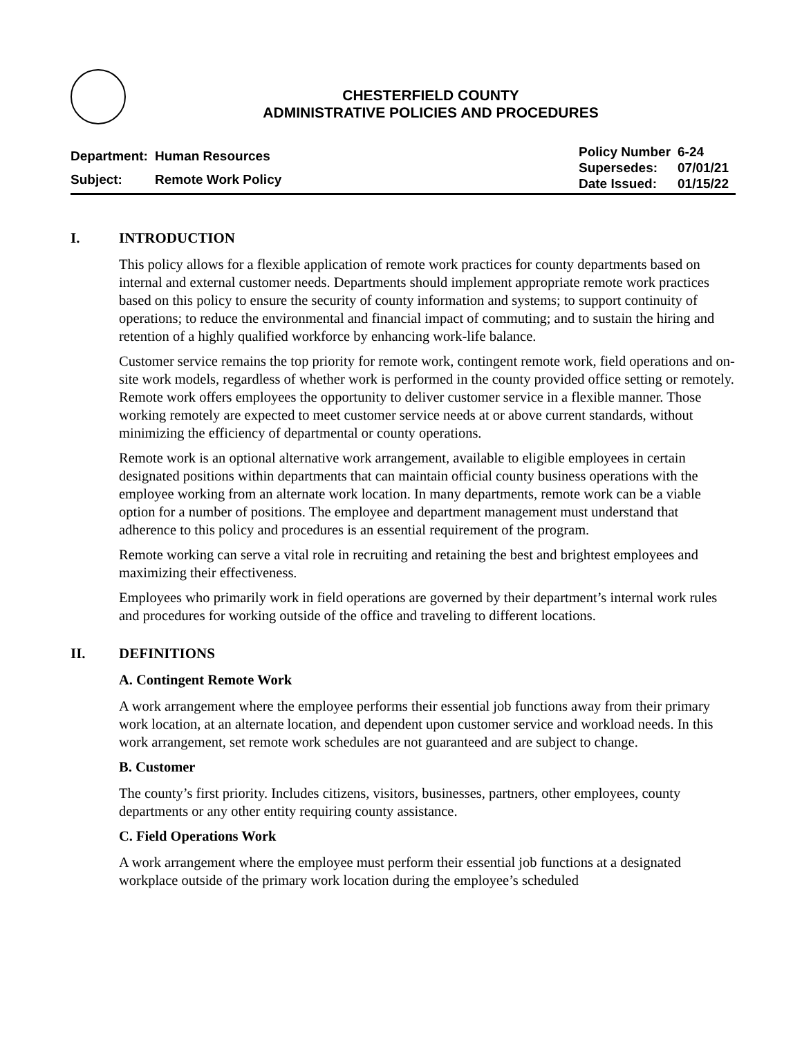CHESTERFIELD COUNTY
ADMINISTRATIVE POLICIES AND PROCEDURES
| Department: | Human Resources |
| Subject: | Remote Work Policy |
| Policy Number | 6-24 |
| Supersedes: | 07/01/21 |
| Date Issued: | 01/15/22 |
I. INTRODUCTION
This policy allows for a flexible application of remote work practices for county departments based on internal and external customer needs. Departments should implement appropriate remote work practices based on this policy to ensure the security of county information and systems; to support continuity of operations; to reduce the environmental and financial impact of commuting; and to sustain the hiring and retention of a highly qualified workforce by enhancing work-life balance.
Customer service remains the top priority for remote work, contingent remote work, field operations and on-site work models, regardless of whether work is performed in the county provided office setting or remotely. Remote work offers employees the opportunity to deliver customer service in a flexible manner. Those working remotely are expected to meet customer service needs at or above current standards, without minimizing the efficiency of departmental or county operations.
Remote work is an optional alternative work arrangement, available to eligible employees in certain designated positions within departments that can maintain official county business operations with the employee working from an alternate work location. In many departments, remote work can be a viable option for a number of positions. The employee and department management must understand that adherence to this policy and procedures is an essential requirement of the program.
Remote working can serve a vital role in recruiting and retaining the best and brightest employees and maximizing their effectiveness.
Employees who primarily work in field operations are governed by their department’s internal work rules and procedures for working outside of the office and traveling to different locations.
II. DEFINITIONS
A. Contingent Remote Work
A work arrangement where the employee performs their essential job functions away from their primary work location, at an alternate location, and dependent upon customer service and workload needs. In this work arrangement, set remote work schedules are not guaranteed and are subject to change.
B. Customer
The county’s first priority. Includes citizens, visitors, businesses, partners, other employees, county departments or any other entity requiring county assistance.
C. Field Operations Work
A work arrangement where the employee must perform their essential job functions at a designated workplace outside of the primary work location during the employee’s scheduled